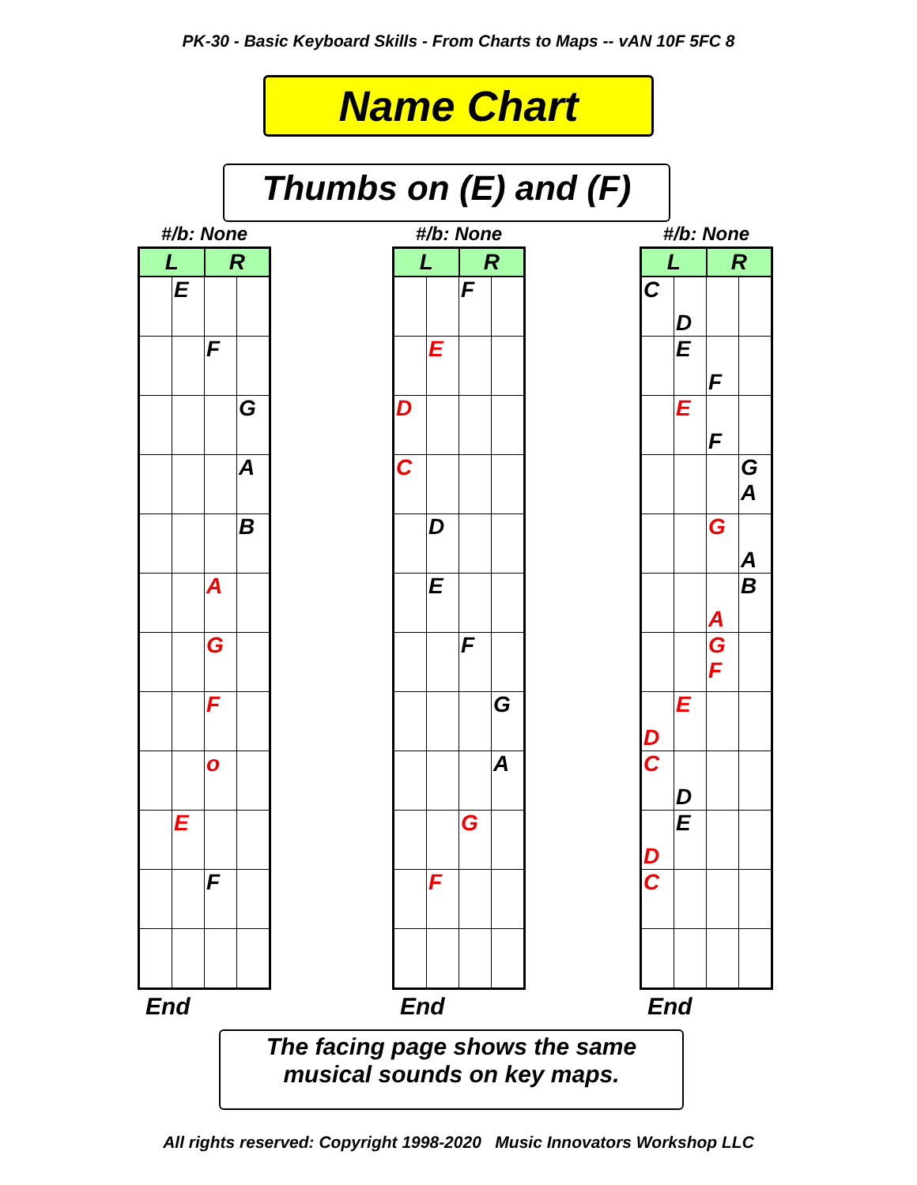PK-30 - Basic Keyboard Skills - From Charts to Maps -- vAN 10F 5FC 8
Name Chart
Thumbs on (E) and (F)
#/b: None
| L | | R | |
| --- | --- | --- | --- |
| | E | | |
| | | F | |
| | | | G |
| | | | A |
| | | | B |
| | | A | |
| | | G | |
| | | F | |
| | | o | |
| | E | | |
| | | F | |
End
#/b: None
| L | | R | |
| --- | --- | --- | --- |
| | | F | |
| | E | | |
| D | | | |
| C | | | |
| | D | | |
| | E | | |
| | | F | |
| | | | G |
| | | | A |
| | | G | |
| | F | | |
End
#/b: None
| L | | R | |
| --- | --- | --- | --- |
| C | D | | |
| | E | F | |
| | E | F | |
| | | | G A |
| | | G | A |
| | | A | B |
| | | G F | |
| D | E | | |
| C | D | | |
| D | E | | |
| C | | | |
End
The facing page shows the same
musical sounds on key maps.
All rights reserved: Copyright 1998-2020 Music Innovators Workshop LLC